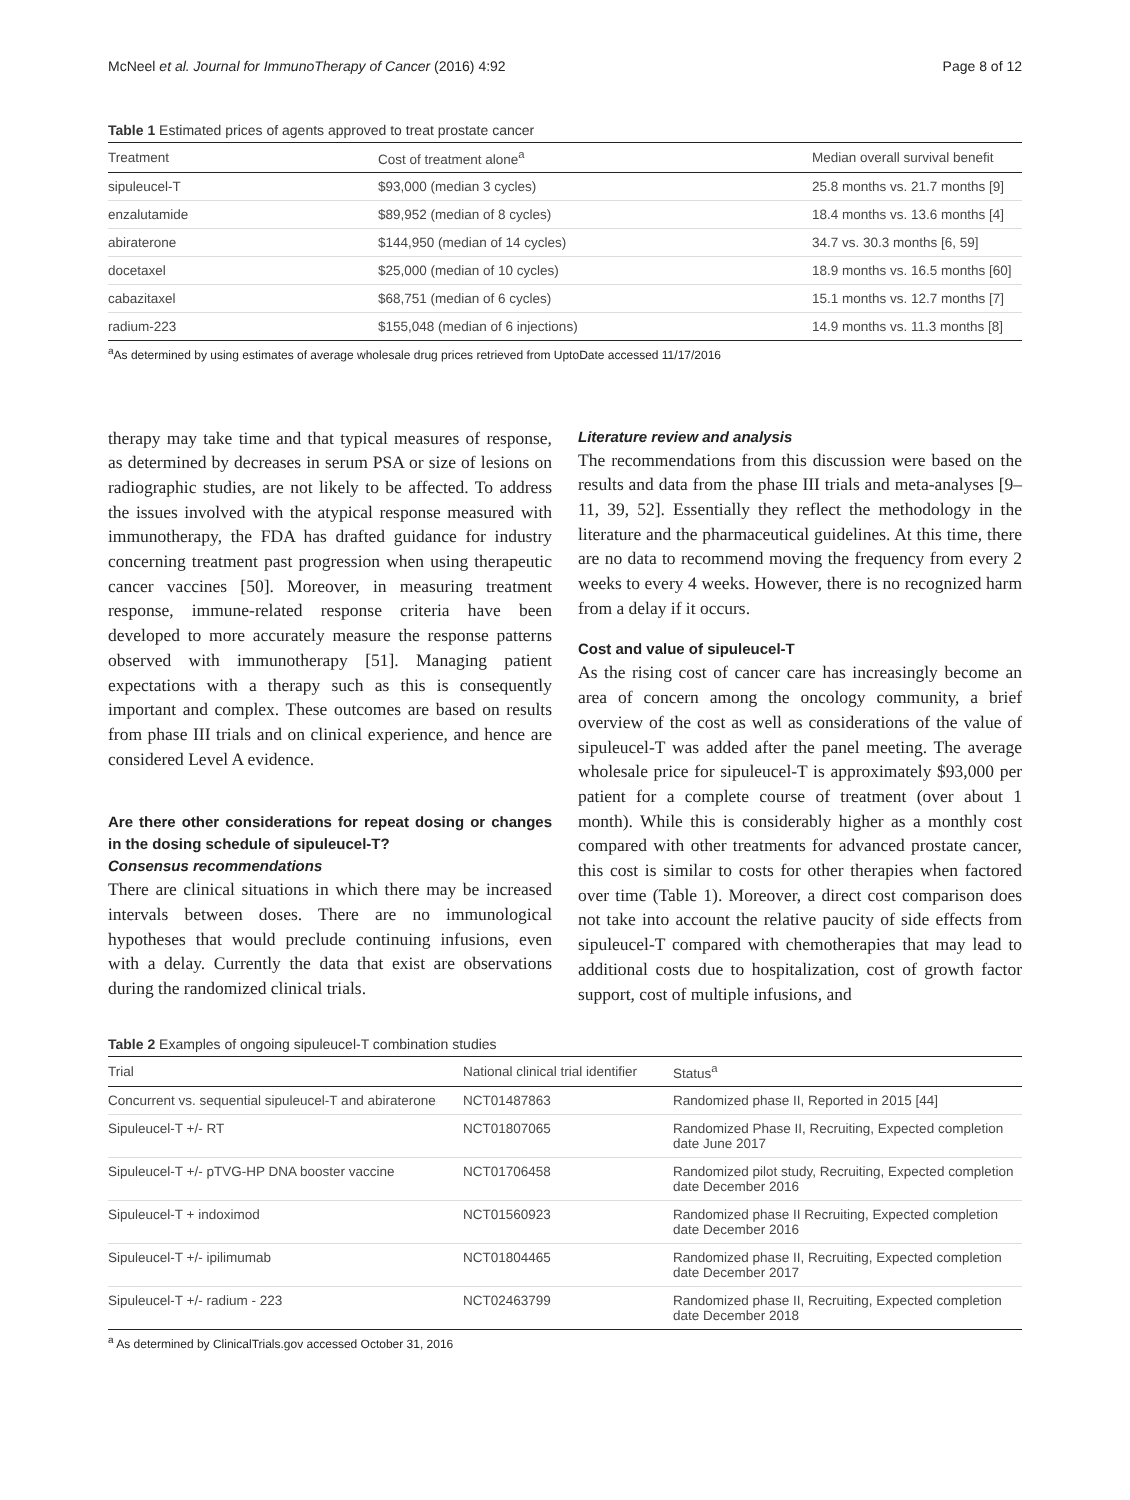McNeel et al. Journal for ImmunoTherapy of Cancer (2016) 4:92 Page 8 of 12
Table 1 Estimated prices of agents approved to treat prostate cancer
| Treatment | Cost of treatment alone<sup>a</sup> | Median overall survival benefit |
| --- | --- | --- |
| sipuleucel-T | $93,000 (median 3 cycles) | 25.8 months vs. 21.7 months [9] |
| enzalutamide | $89,952 (median of 8 cycles) | 18.4 months vs. 13.6 months [4] |
| abiraterone | $144,950 (median of 14 cycles) | 34.7 vs. 30.3 months [6, 59] |
| docetaxel | $25,000 (median of 10 cycles) | 18.9 months vs. 16.5 months [60] |
| cabazitaxel | $68,751 (median of 6 cycles) | 15.1 months vs. 12.7 months [7] |
| radium-223 | $155,048 (median of 6 injections) | 14.9 months vs. 11.3 months [8] |
<sup>a</sup> As determined by using estimates of average wholesale drug prices retrieved from UptoDate accessed 11/17/2016
therapy may take time and that typical measures of response, as determined by decreases in serum PSA or size of lesions on radiographic studies, are not likely to be affected. To address the issues involved with the atypical response measured with immunotherapy, the FDA has drafted guidance for industry concerning treatment past progression when using therapeutic cancer vaccines [50]. Moreover, in measuring treatment response, immune-related response criteria have been developed to more accurately measure the response patterns observed with immunotherapy [51]. Managing patient expectations with a therapy such as this is consequently important and complex. These outcomes are based on results from phase III trials and on clinical experience, and hence are considered Level A evidence.
Are there other considerations for repeat dosing or changes in the dosing schedule of sipuleucel-T?
Consensus recommendations
There are clinical situations in which there may be increased intervals between doses. There are no immunological hypotheses that would preclude continuing infusions, even with a delay. Currently the data that exist are observations during the randomized clinical trials.
Literature review and analysis
The recommendations from this discussion were based on the results and data from the phase III trials and meta-analyses [9–11, 39, 52]. Essentially they reflect the methodology in the literature and the pharmaceutical guidelines. At this time, there are no data to recommend moving the frequency from every 2 weeks to every 4 weeks. However, there is no recognized harm from a delay if it occurs.
Cost and value of sipuleucel-T
As the rising cost of cancer care has increasingly become an area of concern among the oncology community, a brief overview of the cost as well as considerations of the value of sipuleucel-T was added after the panel meeting. The average wholesale price for sipuleucel-T is approximately $93,000 per patient for a complete course of treatment (over about 1 month). While this is considerably higher as a monthly cost compared with other treatments for advanced prostate cancer, this cost is similar to costs for other therapies when factored over time (Table 1). Moreover, a direct cost comparison does not take into account the relative paucity of side effects from sipuleucel-T compared with chemotherapies that may lead to additional costs due to hospitalization, cost of growth factor support, cost of multiple infusions, and
Table 2 Examples of ongoing sipuleucel-T combination studies
| Trial | National clinical trial identifier | Status<sup>a</sup> |
| --- | --- | --- |
| Concurrent vs. sequential sipuleucel-T and abiraterone | NCT01487863 | Randomized phase II, Reported in 2015 [44] |
| Sipuleucel-T +/- RT | NCT01807065 | Randomized Phase II, Recruiting, Expected completion date June 2017 |
| Sipuleucel-T +/- pTVG-HP DNA booster vaccine | NCT01706458 | Randomized pilot study, Recruiting, Expected completion date December 2016 |
| Sipuleucel-T + indoximod | NCT01560923 | Randomized phase II Recruiting, Expected completion date December 2016 |
| Sipuleucel-T +/- ipilimumab | NCT01804465 | Randomized phase II, Recruiting, Expected completion date December 2017 |
| Sipuleucel-T +/- radium - 223 | NCT02463799 | Randomized phase II, Recruiting, Expected completion date December 2018 |
<sup>a</sup> As determined by ClinicalTrials.gov accessed October 31, 2016